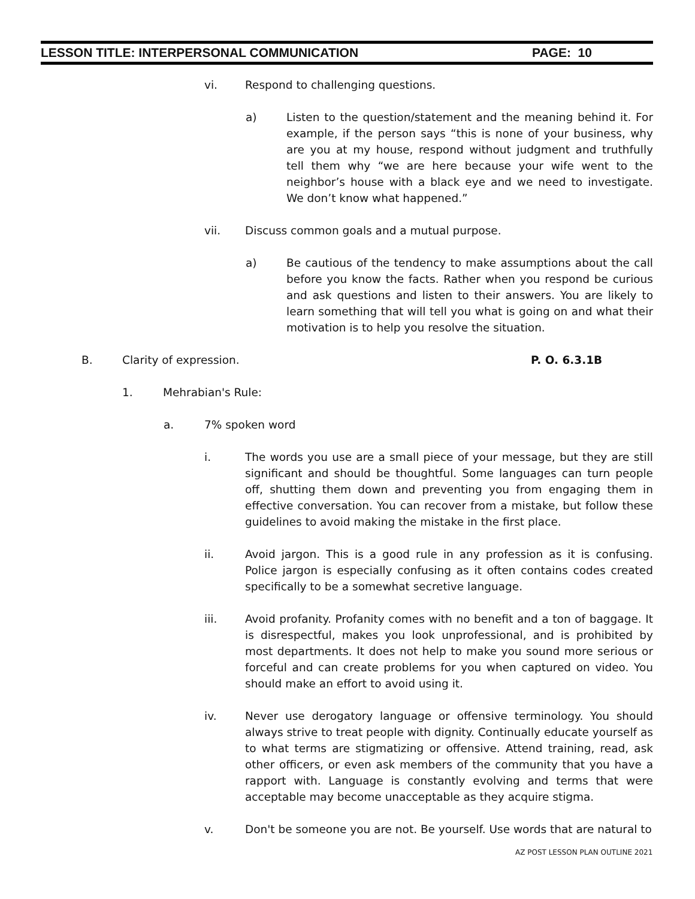LESSON TITLE: INTERPERSONAL COMMUNICATION PAGE: 10
vi. Respond to challenging questions.
a) Listen to the question/statement and the meaning behind it. For example, if the person says “this is none of your business, why are you at my house, respond without judgment and truthfully tell them why “we are here because your wife went to the neighbor’s house with a black eye and we need to investigate. We don’t know what happened.”
vii. Discuss common goals and a mutual purpose.
a) Be cautious of the tendency to make assumptions about the call before you know the facts. Rather when you respond be curious and ask questions and listen to their answers. You are likely to learn something that will tell you what is going on and what their motivation is to help you resolve the situation.
B. Clarity of expression. P. O. 6.3.1B
1. Mehrabian's Rule:
a. 7% spoken word
i. The words you use are a small piece of your message, but they are still significant and should be thoughtful. Some languages can turn people off, shutting them down and preventing you from engaging them in effective conversation. You can recover from a mistake, but follow these guidelines to avoid making the mistake in the first place.
ii. Avoid jargon. This is a good rule in any profession as it is confusing. Police jargon is especially confusing as it often contains codes created specifically to be a somewhat secretive language.
iii. Avoid profanity. Profanity comes with no benefit and a ton of baggage. It is disrespectful, makes you look unprofessional, and is prohibited by most departments. It does not help to make you sound more serious or forceful and can create problems for you when captured on video. You should make an effort to avoid using it.
iv. Never use derogatory language or offensive terminology. You should always strive to treat people with dignity. Continually educate yourself as to what terms are stigmatizing or offensive. Attend training, read, ask other officers, or even ask members of the community that you have a rapport with. Language is constantly evolving and terms that were acceptable may become unacceptable as they acquire stigma.
v. Don't be someone you are not. Be yourself. Use words that are natural to
AZ POST LESSON PLAN OUTLINE 2021